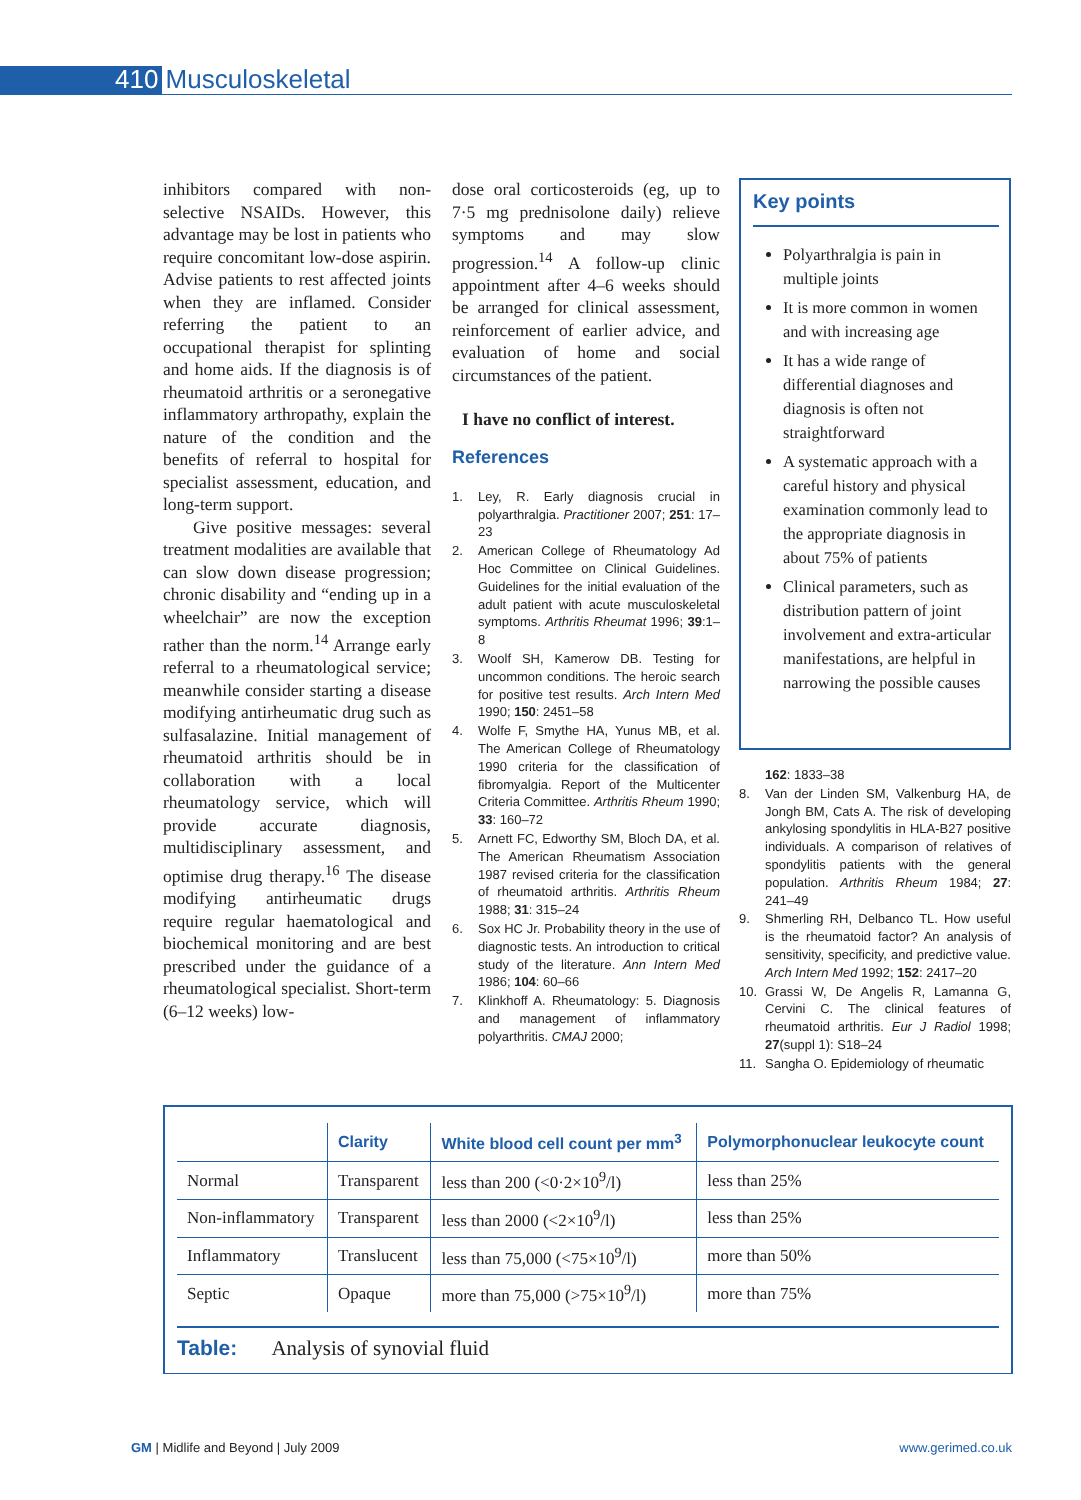410 Musculoskeletal
inhibitors compared with non-selective NSAIDs. However, this advantage may be lost in patients who require concomitant low-dose aspirin. Advise patients to rest affected joints when they are inflamed. Consider referring the patient to an occupational therapist for splinting and home aids. If the diagnosis is of rheumatoid arthritis or a seronegative inflammatory arthropathy, explain the nature of the condition and the benefits of referral to hospital for specialist assessment, education, and long-term support.
Give positive messages: several treatment modalities are available that can slow down disease progression; chronic disability and “ending up in a wheelchair” are now the exception rather than the norm.<sup>14</sup> Arrange early referral to a rheumatological service; meanwhile consider starting a disease modifying antirheumatic drug such as sulfasalazine. Initial management of rheumatoid arthritis should be in collaboration with a local rheumatology service, which will provide accurate diagnosis, multidisciplinary assessment, and optimise drug therapy.<sup>16</sup> The disease modifying antirheumatic drugs require regular haematological and biochemical monitoring and are best prescribed under the guidance of a rheumatological specialist. Short-term (6–12 weeks) low-
dose oral corticosteroids (eg, up to 7·5 mg prednisolone daily) relieve symptoms and may slow progression.<sup>14</sup> A follow-up clinic appointment after 4–6 weeks should be arranged for clinical assessment, reinforcement of earlier advice, and evaluation of home and social circumstances of the patient.
I have no conflict of interest.
References
1. Ley, R. Early diagnosis crucial in polyarthralgia. Practitioner 2007; 251: 17–23
2. American College of Rheumatology Ad Hoc Committee on Clinical Guidelines. Guidelines for the initial evaluation of the adult patient with acute musculoskeletal symptoms. Arthritis Rheumat 1996; 39:1–8
3. Woolf SH, Kamerow DB. Testing for uncommon conditions. The heroic search for positive test results. Arch Intern Med 1990; 150: 2451–58
4. Wolfe F, Smythe HA, Yunus MB, et al. The American College of Rheumatology 1990 criteria for the classification of fibromyalgia. Report of the Multicenter Criteria Committee. Arthritis Rheum 1990; 33: 160–72
5. Arnett FC, Edworthy SM, Bloch DA, et al. The American Rheumatism Association 1987 revised criteria for the classification of rheumatoid arthritis. Arthritis Rheum 1988; 31: 315–24
6. Sox HC Jr. Probability theory in the use of diagnostic tests. An introduction to critical study of the literature. Ann Intern Med 1986; 104: 60–66
7. Klinkhoff A. Rheumatology: 5. Diagnosis and management of inflammatory polyarthritis. CMAJ 2000;
Key points
Polyarthralgia is pain in multiple joints
It is more common in women and with increasing age
It has a wide range of differential diagnoses and diagnosis is often not straightforward
A systematic approach with a careful history and physical examination commonly lead to the appropriate diagnosis in about 75% of patients
Clinical parameters, such as distribution pattern of joint involvement and extra-articular manifestations, are helpful in narrowing the possible causes
162: 1833–38
8. Van der Linden SM, Valkenburg HA, de Jongh BM, Cats A. The risk of developing ankylosing spondylitis in HLA-B27 positive individuals. A comparison of relatives of spondylitis patients with the general population. Arthritis Rheum 1984; 27: 241–49
9. Shmerling RH, Delbanco TL. How useful is the rheumatoid factor? An analysis of sensitivity, specificity, and predictive value. Arch Intern Med 1992; 152: 2417–20
10. Grassi W, De Angelis R, Lamanna G, Cervini C. The clinical features of rheumatoid arthritis. Eur J Radiol 1998; 27(suppl 1): S18–24
11. Sangha O. Epidemiology of rheumatic
| | Clarity | White blood cell count per mm<sup>3</sup> | Polymorphonuclear leukocyte count |
| --- | --- | --- | --- |
| Normal | Transparent | less than 200 (<0·2×10<sup>9</sup>/l) | less than 25% |
| Non-inflammatory | Transparent | less than 2000 (<2×10<sup>9</sup>/l) | less than 25% |
| Inflammatory | Translucent | less than 75,000 (<75×10<sup>9</sup>/l) | more than 50% |
| Septic | Opaque | more than 75,000 (>75×10<sup>9</sup>/l) | more than 75% |
Table: Analysis of synovial fluid
GM | Midlife and Beyond | July 2009
www.gerimed.co.uk